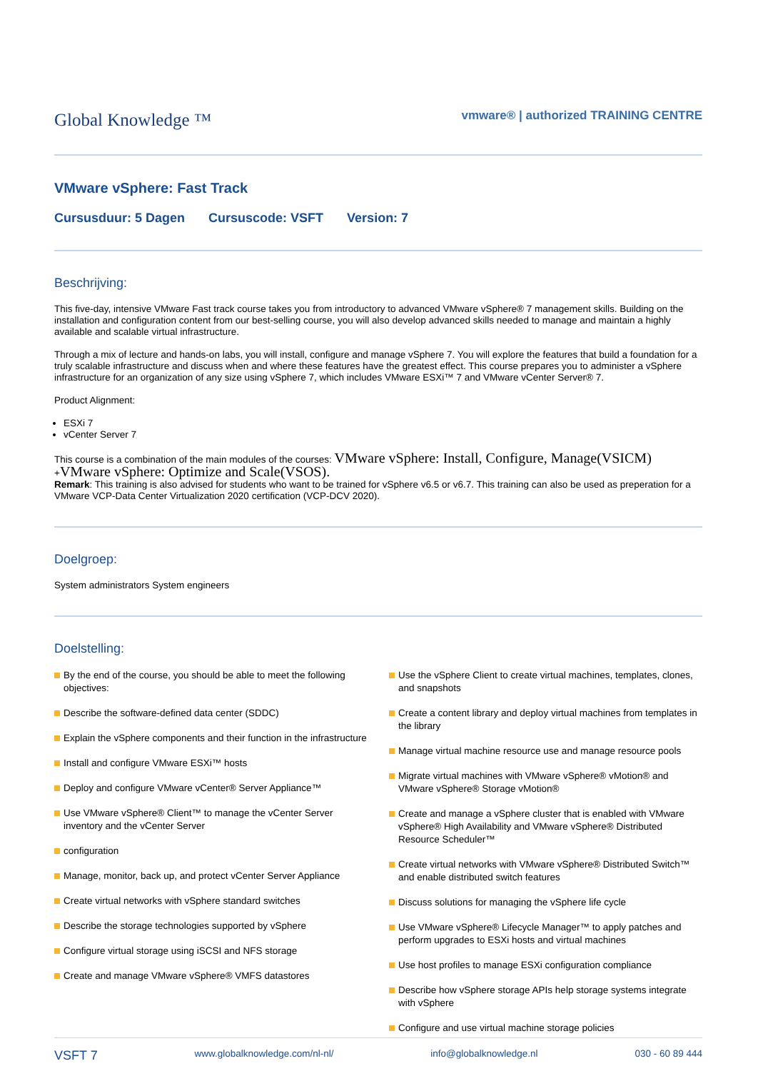Global Knowledge ™
vmware® | authorized TRAINING CENTRE
VMware vSphere: Fast Track
Cursusduur: 5 Dagen Cursuscode: VSFT Version: 7
Beschrijving:
This five-day, intensive VMware Fast track course takes you from introductory to advanced VMware vSphere® 7 management skills. Building on the installation and configuration content from our best-selling course, you will also develop advanced skills needed to manage and maintain a highly available and scalable virtual infrastructure.
Through a mix of lecture and hands-on labs, you will install, configure and manage vSphere 7. You will explore the features that build a foundation for a truly scalable infrastructure and discuss when and where these features have the greatest effect. This course prepares you to administer a vSphere infrastructure for an organization of any size using vSphere 7, which includes VMware ESXi™ 7 and VMware vCenter Server® 7.
Product Alignment:
ESXi 7
vCenter Server 7
This course is a combination of the main modules of the courses: VMware vSphere: Install, Configure, Manage(VSICM)
+VMware vSphere: Optimize and Scale(VSOS).
Remark: This training is also advised for students who want to be trained for vSphere v6.5 or v6.7. This training can also be used as preperation for a VMware VCP-Data Center Virtualization 2020 certification (VCP-DCV 2020).
Doelgroep:
System administrators System engineers
Doelstelling:
By the end of the course, you should be able to meet the following objectives:
Describe the software-defined data center (SDDC)
Explain the vSphere components and their function in the infrastructure
Install and configure VMware ESXi™ hosts
Deploy and configure VMware vCenter® Server Appliance™
Use VMware vSphere® Client™ to manage the vCenter Server inventory and the vCenter Server
configuration
Manage, monitor, back up, and protect vCenter Server Appliance
Create virtual networks with vSphere standard switches
Describe the storage technologies supported by vSphere
Configure virtual storage using iSCSI and NFS storage
Create and manage VMware vSphere® VMFS datastores
Use the vSphere Client to create virtual machines, templates, clones, and snapshots
Create a content library and deploy virtual machines from templates in the library
Manage virtual machine resource use and manage resource pools
Migrate virtual machines with VMware vSphere® vMotion® and VMware vSphere® Storage vMotion®
Create and manage a vSphere cluster that is enabled with VMware vSphere® High Availability and VMware vSphere® Distributed Resource Scheduler™
Create virtual networks with VMware vSphere® Distributed Switch™ and enable distributed switch features
Discuss solutions for managing the vSphere life cycle
Use VMware vSphere® Lifecycle Manager™ to apply patches and perform upgrades to ESXi hosts and virtual machines
Use host profiles to manage ESXi configuration compliance
Describe how vSphere storage APIs help storage systems integrate with vSphere
Configure and use virtual machine storage policies
VSFT 7 www.globalknowledge.com/nl-nl/ info@globalknowledge.nl 030 - 60 89 444